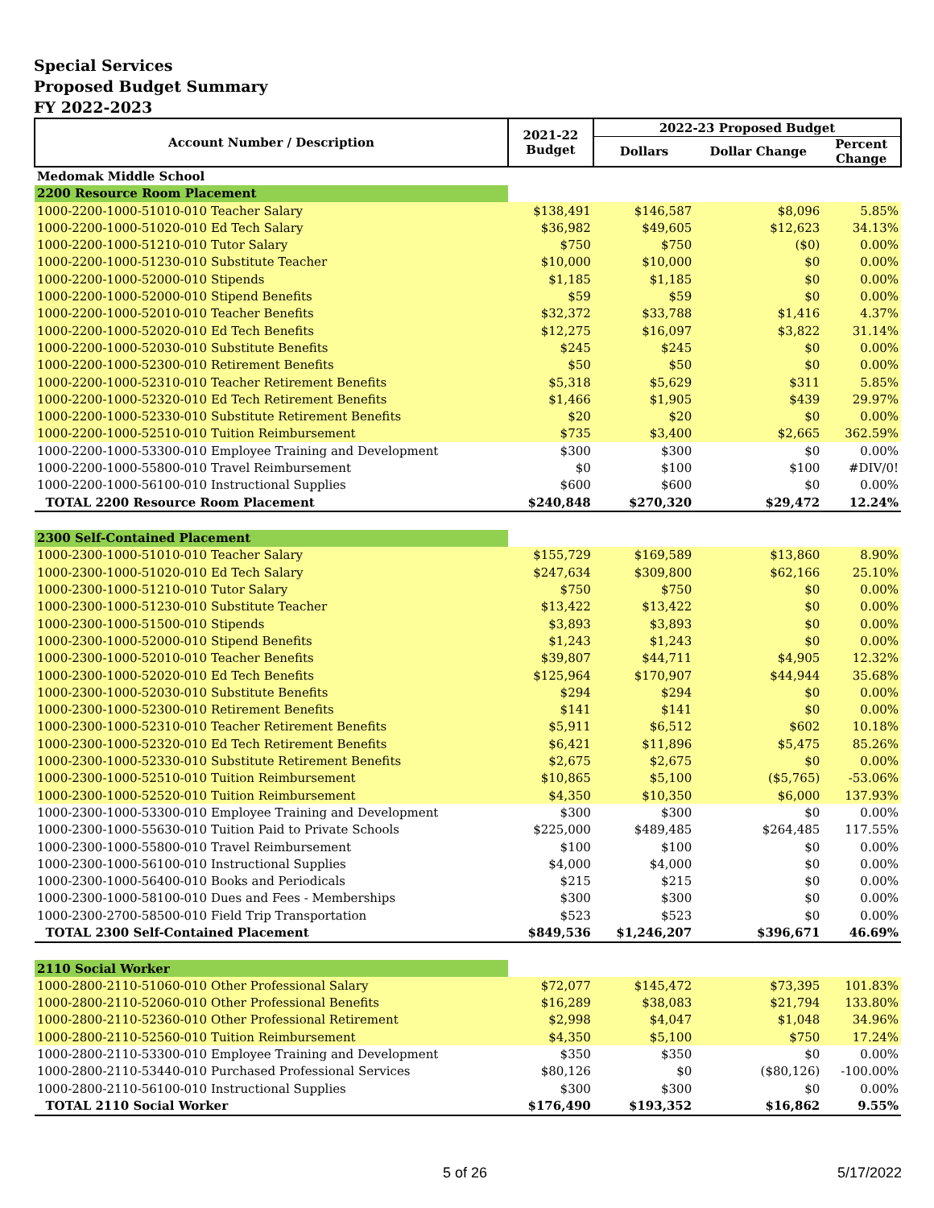Special Services
Proposed Budget Summary
FY 2022-2023
| Account Number / Description | 2021-22 Budget | 2022-23 Proposed Budget | | |
| --- | --- | --- | --- | --- |
| | | Dollars | Dollar Change | Percent Change |
| Medomak Middle School | | | | |
| 2200 Resource Room Placement | | | | |
| 1000-2200-1000-51010-010 Teacher Salary | $138,491 | $146,587 | $8,096 | 5.85% |
| 1000-2200-1000-51020-010 Ed Tech Salary | $36,982 | $49,605 | $12,623 | 34.13% |
| 1000-2200-1000-51210-010 Tutor Salary | $750 | $750 | ($0) | 0.00% |
| 1000-2200-1000-51230-010 Substitute Teacher | $10,000 | $10,000 | $0 | 0.00% |
| 1000-2200-1000-52000-010 Stipends | $1,185 | $1,185 | $0 | 0.00% |
| 1000-2200-1000-52000-010 Stipend Benefits | $59 | $59 | $0 | 0.00% |
| 1000-2200-1000-52010-010 Teacher Benefits | $32,372 | $33,788 | $1,416 | 4.37% |
| 1000-2200-1000-52020-010 Ed Tech Benefits | $12,275 | $16,097 | $3,822 | 31.14% |
| 1000-2200-1000-52030-010 Substitute Benefits | $245 | $245 | $0 | 0.00% |
| 1000-2200-1000-52300-010 Retirement Benefits | $50 | $50 | $0 | 0.00% |
| 1000-2200-1000-52310-010 Teacher Retirement Benefits | $5,318 | $5,629 | $311 | 5.85% |
| 1000-2200-1000-52320-010 Ed Tech Retirement Benefits | $1,466 | $1,905 | $439 | 29.97% |
| 1000-2200-1000-52330-010 Substitute Retirement Benefits | $20 | $20 | $0 | 0.00% |
| 1000-2200-1000-52510-010 Tuition Reimbursement | $735 | $3,400 | $2,665 | 362.59% |
| 1000-2200-1000-53300-010 Employee Training and Development | $300 | $300 | $0 | 0.00% |
| 1000-2200-1000-55800-010 Travel Reimbursement | $0 | $100 | $100 | #DIV/0! |
| 1000-2200-1000-56100-010 Instructional Supplies | $600 | $600 | $0 | 0.00% |
| TOTAL 2200 Resource Room Placement | $240,848 | $270,320 | $29,472 | 12.24% |
| 2300 Self-Contained Placement | | | | |
| 1000-2300-1000-51010-010 Teacher Salary | $155,729 | $169,589 | $13,860 | 8.90% |
| 1000-2300-1000-51020-010 Ed Tech Salary | $247,634 | $309,800 | $62,166 | 25.10% |
| 1000-2300-1000-51210-010 Tutor Salary | $750 | $750 | $0 | 0.00% |
| 1000-2300-1000-51230-010 Substitute Teacher | $13,422 | $13,422 | $0 | 0.00% |
| 1000-2300-1000-51500-010 Stipends | $3,893 | $3,893 | $0 | 0.00% |
| 1000-2300-1000-52000-010 Stipend Benefits | $1,243 | $1,243 | $0 | 0.00% |
| 1000-2300-1000-52010-010 Teacher Benefits | $39,807 | $44,711 | $4,905 | 12.32% |
| 1000-2300-1000-52020-010 Ed Tech Benefits | $125,964 | $170,907 | $44,944 | 35.68% |
| 1000-2300-1000-52030-010 Substitute Benefits | $294 | $294 | $0 | 0.00% |
| 1000-2300-1000-52300-010 Retirement Benefits | $141 | $141 | $0 | 0.00% |
| 1000-2300-1000-52310-010 Teacher Retirement Benefits | $5,911 | $6,512 | $602 | 10.18% |
| 1000-2300-1000-52320-010 Ed Tech Retirement Benefits | $6,421 | $11,896 | $5,475 | 85.26% |
| 1000-2300-1000-52330-010 Substitute Retirement Benefits | $2,675 | $2,675 | $0 | 0.00% |
| 1000-2300-1000-52510-010 Tuition Reimbursement | $10,865 | $5,100 | ($5,765) | -53.06% |
| 1000-2300-1000-52520-010 Tuition Reimbursement | $4,350 | $10,350 | $6,000 | 137.93% |
| 1000-2300-1000-53300-010 Employee Training and Development | $300 | $300 | $0 | 0.00% |
| 1000-2300-1000-55630-010 Tuition Paid to Private Schools | $225,000 | $489,485 | $264,485 | 117.55% |
| 1000-2300-1000-55800-010 Travel Reimbursement | $100 | $100 | $0 | 0.00% |
| 1000-2300-1000-56100-010 Instructional Supplies | $4,000 | $4,000 | $0 | 0.00% |
| 1000-2300-1000-56400-010 Books and Periodicals | $215 | $215 | $0 | 0.00% |
| 1000-2300-1000-58100-010 Dues and Fees - Memberships | $300 | $300 | $0 | 0.00% |
| 1000-2300-2700-58500-010 Field Trip Transportation | $523 | $523 | $0 | 0.00% |
| TOTAL 2300 Self-Contained Placement | $849,536 | $1,246,207 | $396,671 | 46.69% |
| 2110 Social Worker | | | | |
| 1000-2800-2110-51060-010 Other Professional Salary | $72,077 | $145,472 | $73,395 | 101.83% |
| 1000-2800-2110-52060-010 Other Professional Benefits | $16,289 | $38,083 | $21,794 | 133.80% |
| 1000-2800-2110-52360-010 Other Professional Retirement | $2,998 | $4,047 | $1,048 | 34.96% |
| 1000-2800-2110-52560-010 Tuition Reimbursement | $4,350 | $5,100 | $750 | 17.24% |
| 1000-2800-2110-53300-010 Employee Training and Development | $350 | $350 | $0 | 0.00% |
| 1000-2800-2110-53440-010 Purchased Professional Services | $80,126 | $0 | ($80,126) | -100.00% |
| 1000-2800-2110-56100-010 Instructional Supplies | $300 | $300 | $0 | 0.00% |
| TOTAL 2110 Social Worker | $176,490 | $193,352 | $16,862 | 9.55% |
5 of 26 5/17/2022